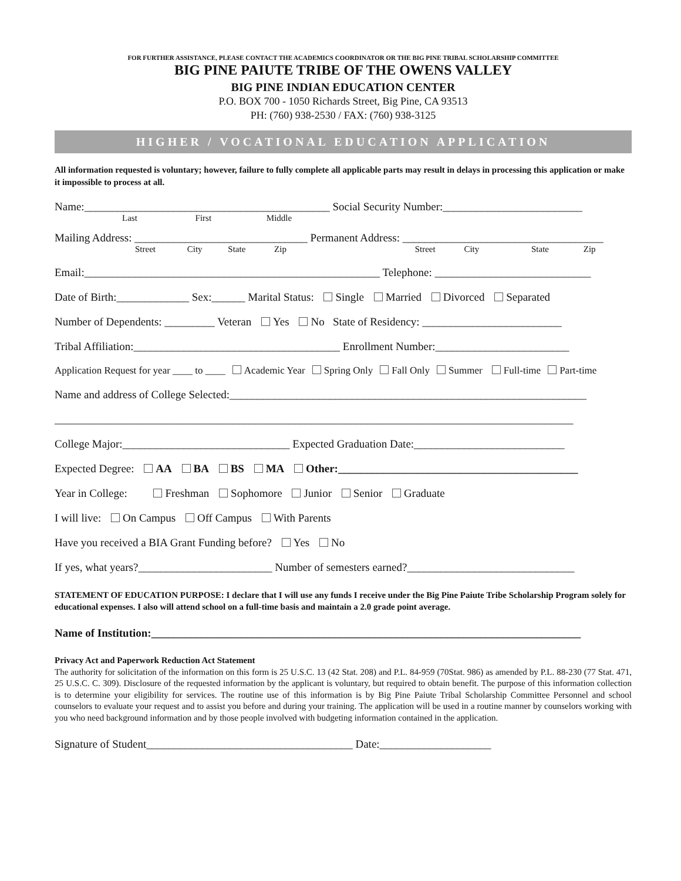FOR FURTHER ASSISTANCE, PLEASE CONTACT THE ACADEMICS COORDINATOR OR THE BIG PINE TRIBAL SCHOLARSHIP COMMITTEE
BIG PINE PAIUTE TRIBE OF THE OWENS VALLEY
BIG PINE INDIAN EDUCATION CENTER
P.O. BOX 700 - 1050 Richards Street, Big Pine, CA 93513
PH: (760) 938-2530 / FAX: (760) 938-3125
HIGHER / VOCATIONAL EDUCATION APPLICATION
All information requested is voluntary; however, failure to fully complete all applicable parts may result in delays in processing this application or make it impossible to process at all.
Name:____________________________________________ Social Security Number:_________________________
Last First Middle
Mailing Address: _______________________________ Permanent Address: ____________________________________
Street City State Zip Street City State Zip
Email:_____________________________________________________ Telephone: ____________________________
Date of Birth:_____________ Sex:______ Marital Status: Single Married Divorced Separated
Number of Dependents: _________ Veteran Yes No State of Residency: _________________________
Tribal Affiliation:_____________________________________ Enrollment Number:________________________
Application Request for year ____ to ____ Academic Year Spring Only Fall Only Summer Full-time Part-time
Name and address of College Selected:________________________________________________________________
_____________________________________________________________________________________________
College Major:______________________________ Expected Graduation Date:___________________________
Expected Degree: AA BA BS MA Other:___________________________________________
Year in College: Freshman Sophomore Junior Senior Graduate
I will live: On Campus Off Campus With Parents
Have you received a BIA Grant Funding before? Yes No
If yes, what years?________________________ Number of semesters earned?______________________________
STATEMENT OF EDUCATION PURPOSE: I declare that I will use any funds I receive under the Big Pine Paiute Tribe Scholarship Program solely for educational expenses. I also will attend school on a full-time basis and maintain a 2.0 grade point average.
Name of Institution:_____________________________________________________________________________
Privacy Act and Paperwork Reduction Act Statement
The authority for solicitation of the information on this form is 25 U.S.C. 13 (42 Stat. 208) and P.L. 84-959 (70Stat. 986) as amended by P.L. 88-230 (77 Stat. 471, 25 U.S.C. C. 309). Disclosure of the requested information by the applicant is voluntary, but required to obtain benefit. The purpose of this information collection is to determine your eligibility for services. The routine use of this information is by Big Pine Paiute Tribal Scholarship Committee Personnel and school counselors to evaluate your request and to assist you before and during your training. The application will be used in a routine manner by counselors working with you who need background information and by those people involved with budgeting information contained in the application.
Signature of Student_____________________________________ Date:____________________